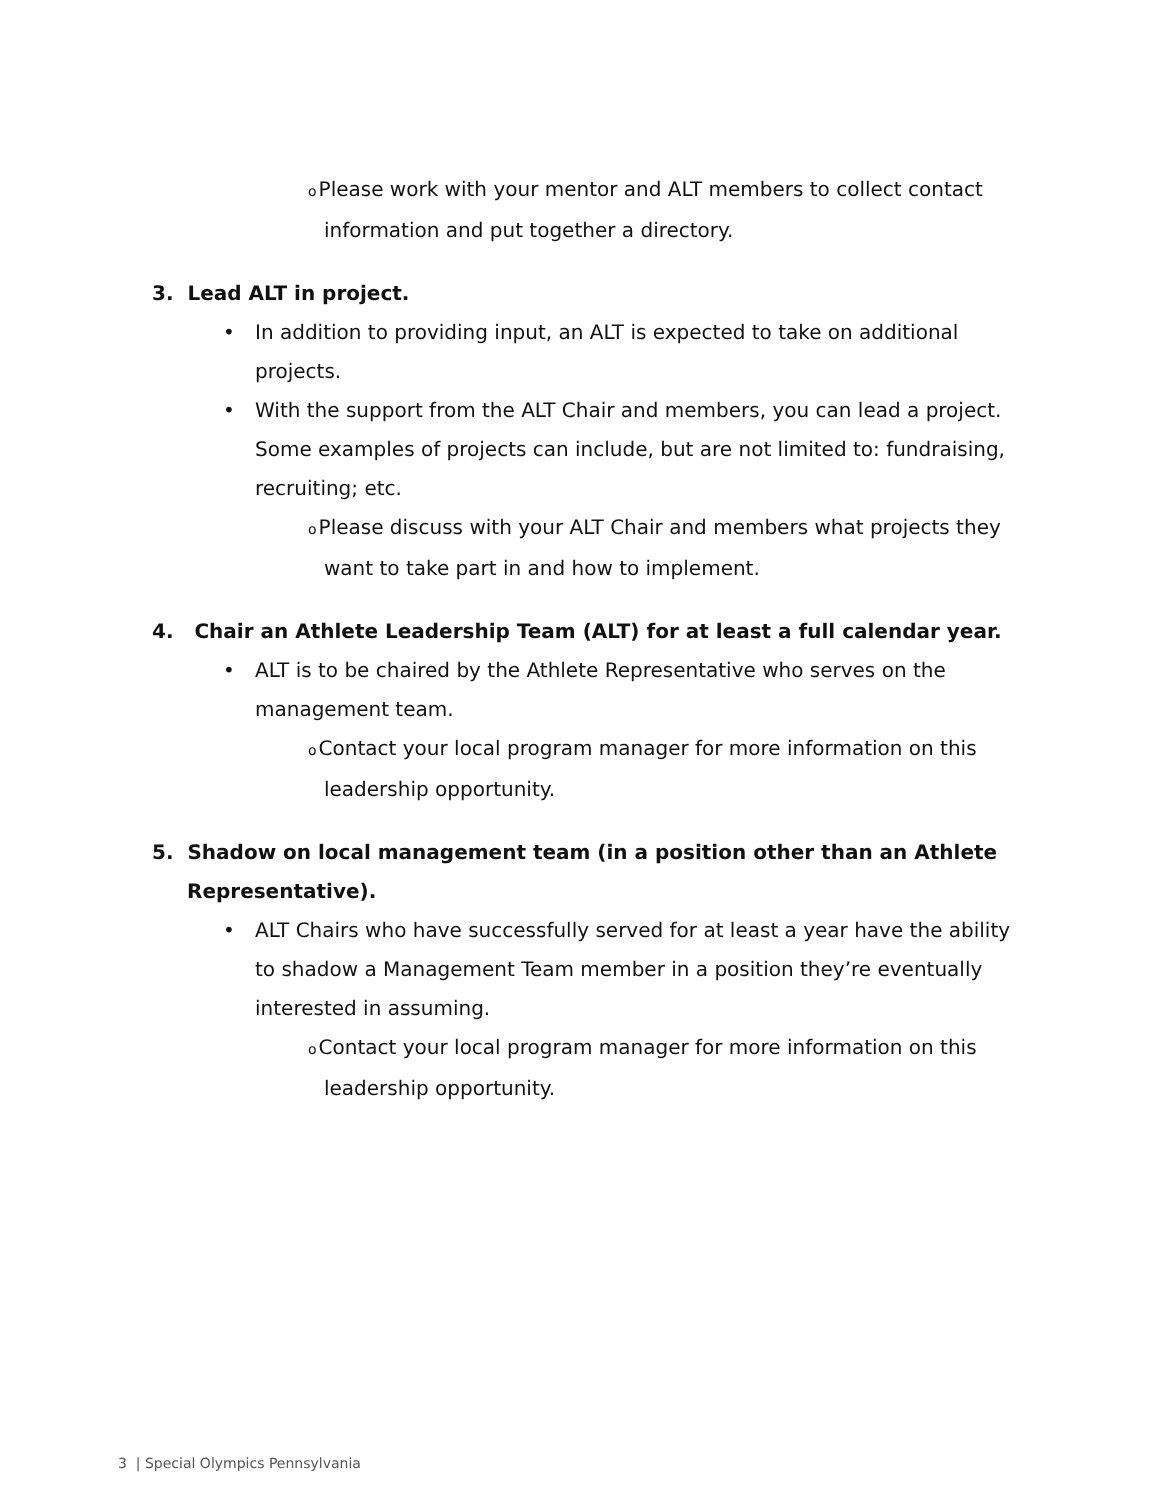o Please work with your mentor and ALT members to collect contact information and put together a directory.
3. Lead ALT in project.
• In addition to providing input, an ALT is expected to take on additional projects.
• With the support from the ALT Chair and members, you can lead a project. Some examples of projects can include, but are not limited to: fundraising, recruiting; etc.
o Please discuss with your ALT Chair and members what projects they want to take part in and how to implement.
4. Chair an Athlete Leadership Team (ALT) for at least a full calendar year.
• ALT is to be chaired by the Athlete Representative who serves on the management team.
o Contact your local program manager for more information on this leadership opportunity.
5. Shadow on local management team (in a position other than an Athlete Representative).
• ALT Chairs who have successfully served for at least a year have the ability to shadow a Management Team member in a position they’re eventually interested in assuming.
o Contact your local program manager for more information on this leadership opportunity.
3 | Special Olympics Pennsylvania